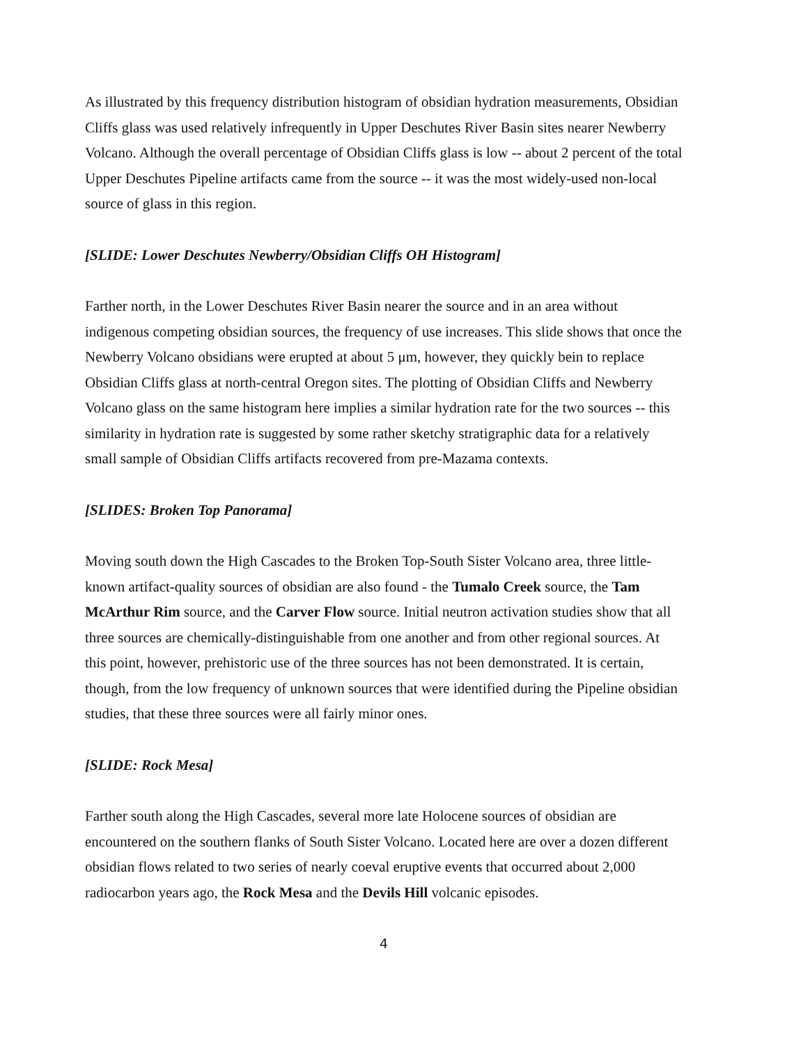As illustrated by this frequency distribution histogram of obsidian hydration measurements, Obsidian Cliffs glass was used relatively infrequently in Upper Deschutes River Basin sites nearer Newberry Volcano. Although the overall percentage of Obsidian Cliffs glass is low -- about 2 percent of the total Upper Deschutes Pipeline artifacts came from the source -- it was the most widely-used non-local source of glass in this region.
[SLIDE: Lower Deschutes Newberry/Obsidian Cliffs OH Histogram]
Farther north, in the Lower Deschutes River Basin nearer the source and in an area without indigenous competing obsidian sources, the frequency of use increases. This slide shows that once the Newberry Volcano obsidians were erupted at about 5 μm, however, they quickly bein to replace Obsidian Cliffs glass at north-central Oregon sites. The plotting of Obsidian Cliffs and Newberry Volcano glass on the same histogram here implies a similar hydration rate for the two sources -- this similarity in hydration rate is suggested by some rather sketchy stratigraphic data for a relatively small sample of Obsidian Cliffs artifacts recovered from pre-Mazama contexts.
[SLIDES: Broken Top Panorama]
Moving south down the High Cascades to the Broken Top-South Sister Volcano area, three little-known artifact-quality sources of obsidian are also found - the Tumalo Creek source, the Tam McArthur Rim source, and the Carver Flow source. Initial neutron activation studies show that all three sources are chemically-distinguishable from one another and from other regional sources. At this point, however, prehistoric use of the three sources has not been demonstrated. It is certain, though, from the low frequency of unknown sources that were identified during the Pipeline obsidian studies, that these three sources were all fairly minor ones.
[SLIDE: Rock Mesa]
Farther south along the High Cascades, several more late Holocene sources of obsidian are encountered on the southern flanks of South Sister Volcano. Located here are over a dozen different obsidian flows related to two series of nearly coeval eruptive events that occurred about 2,000 radiocarbon years ago, the Rock Mesa and the Devils Hill volcanic episodes.
4